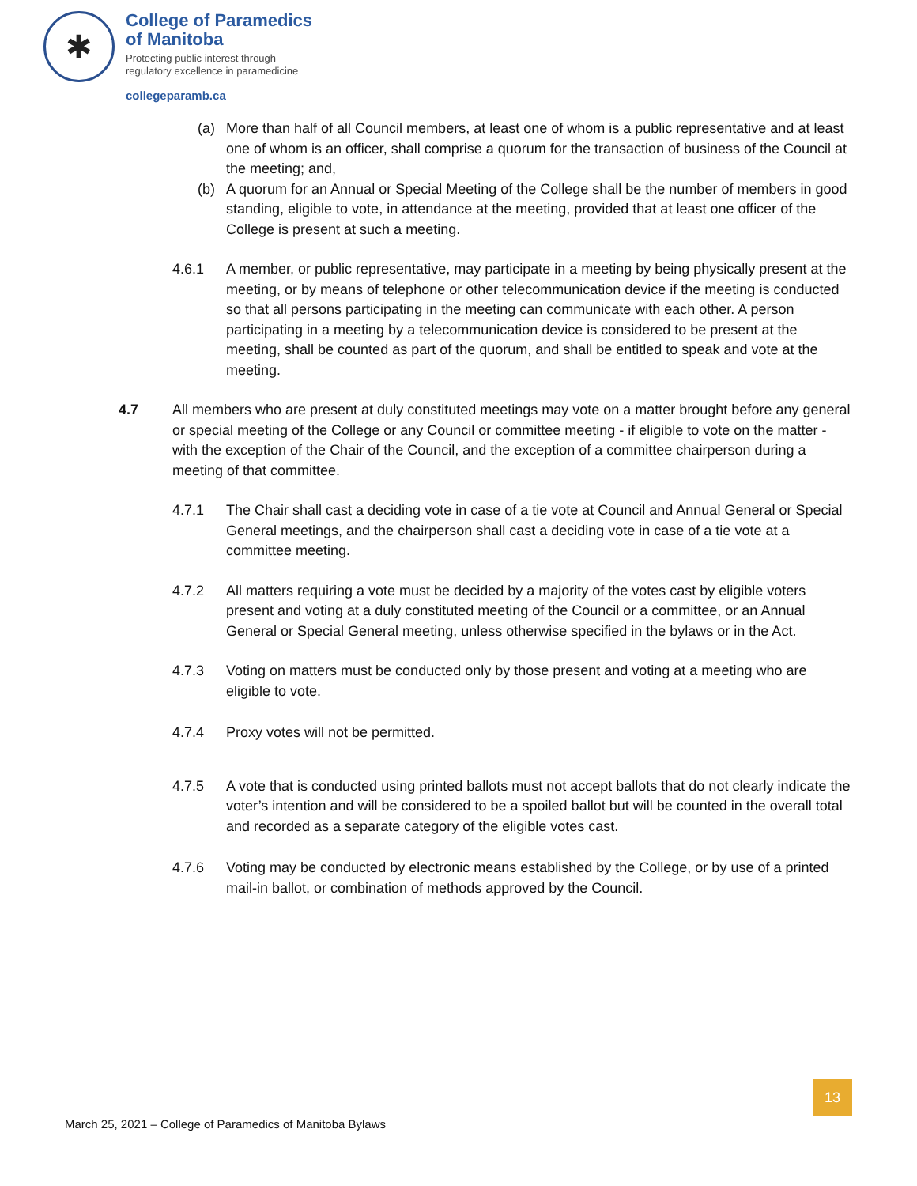✱
College of Paramedics
of Manitoba
Protecting public interest through
regulatory excellence in paramedicine
collegeparamb.ca
(a) More than half of all Council members, at least one of whom is a public representative and at least one of whom is an officer, shall comprise a quorum for the transaction of business of the Council at the meeting; and,
(b) A quorum for an Annual or Special Meeting of the College shall be the number of members in good standing, eligible to vote, in attendance at the meeting, provided that at least one officer of the College is present at such a meeting.
4.6.1 A member, or public representative, may participate in a meeting by being physically present at the meeting, or by means of telephone or other telecommunication device if the meeting is conducted so that all persons participating in the meeting can communicate with each other. A person participating in a meeting by a telecommunication device is considered to be present at the meeting, shall be counted as part of the quorum, and shall be entitled to speak and vote at the meeting.
4.7 All members who are present at duly constituted meetings may vote on a matter brought before any general or special meeting of the College or any Council or committee meeting - if eligible to vote on the matter - with the exception of the Chair of the Council, and the exception of a committee chairperson during a meeting of that committee.
4.7.1 The Chair shall cast a deciding vote in case of a tie vote at Council and Annual General or Special General meetings, and the chairperson shall cast a deciding vote in case of a tie vote at a committee meeting.
4.7.2 All matters requiring a vote must be decided by a majority of the votes cast by eligible voters present and voting at a duly constituted meeting of the Council or a committee, or an Annual General or Special General meeting, unless otherwise specified in the bylaws or in the Act.
4.7.3 Voting on matters must be conducted only by those present and voting at a meeting who are eligible to vote.
4.7.4 Proxy votes will not be permitted.
4.7.5 A vote that is conducted using printed ballots must not accept ballots that do not clearly indicate the voter’s intention and will be considered to be a spoiled ballot but will be counted in the overall total and recorded as a separate category of the eligible votes cast.
4.7.6 Voting may be conducted by electronic means established by the College, or by use of a printed mail-in ballot, or combination of methods approved by the Council.
13
March 25, 2021 – College of Paramedics of Manitoba Bylaws